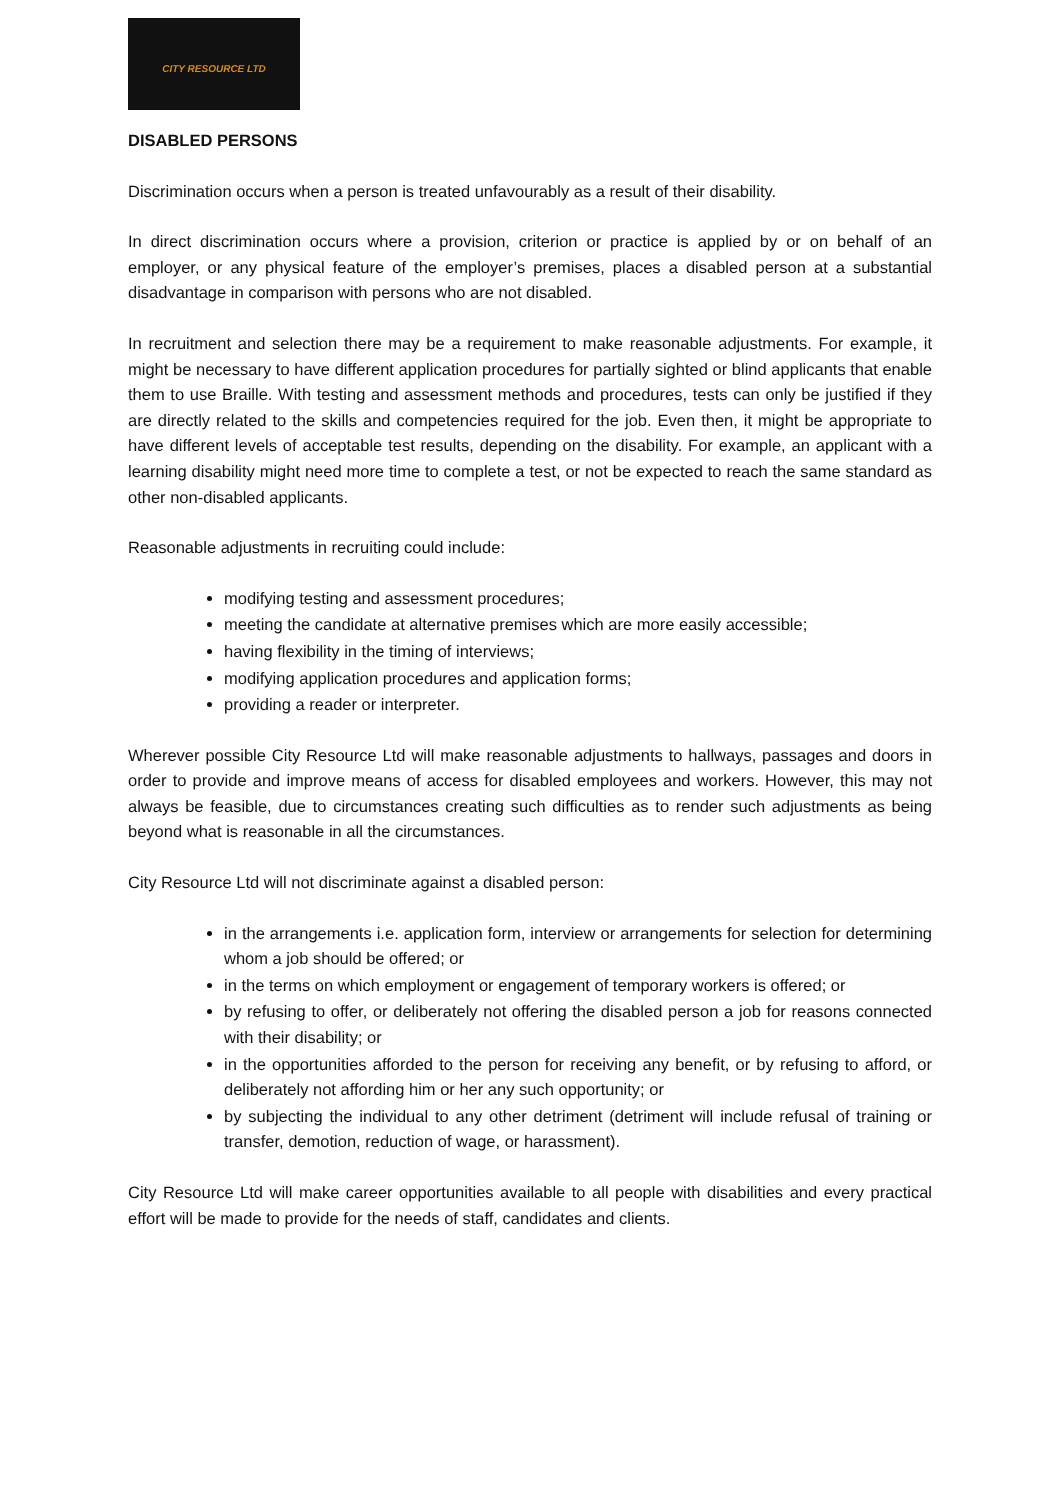CITY RESOURCE LTD
DISABLED PERSONS
Discrimination occurs when a person is treated unfavourably as a result of their disability.
In direct discrimination occurs where a provision, criterion or practice is applied by or on behalf of an employer, or any physical feature of the employer’s premises, places a disabled person at a substantial disadvantage in comparison with persons who are not disabled.
In recruitment and selection there may be a requirement to make reasonable adjustments. For example, it might be necessary to have different application procedures for partially sighted or blind applicants that enable them to use Braille. With testing and assessment methods and procedures, tests can only be justified if they are directly related to the skills and competencies required for the job. Even then, it might be appropriate to have different levels of acceptable test results, depending on the disability. For example, an applicant with a learning disability might need more time to complete a test, or not be expected to reach the same standard as other non-disabled applicants.
Reasonable adjustments in recruiting could include:
modifying testing and assessment procedures;
meeting the candidate at alternative premises which are more easily accessible;
having flexibility in the timing of interviews;
modifying application procedures and application forms;
providing a reader or interpreter.
Wherever possible City Resource Ltd will make reasonable adjustments to hallways, passages and doors in order to provide and improve means of access for disabled employees and workers. However, this may not always be feasible, due to circumstances creating such difficulties as to render such adjustments as being beyond what is reasonable in all the circumstances.
City Resource Ltd will not discriminate against a disabled person:
in the arrangements i.e. application form, interview or arrangements for selection for determining whom a job should be offered; or
in the terms on which employment or engagement of temporary workers is offered; or
by refusing to offer, or deliberately not offering the disabled person a job for reasons connected with their disability; or
in the opportunities afforded to the person for receiving any benefit, or by refusing to afford, or deliberately not affording him or her any such opportunity; or
by subjecting the individual to any other detriment (detriment will include refusal of training or transfer, demotion, reduction of wage, or harassment).
City Resource Ltd will make career opportunities available to all people with disabilities and every practical effort will be made to provide for the needs of staff, candidates and clients.